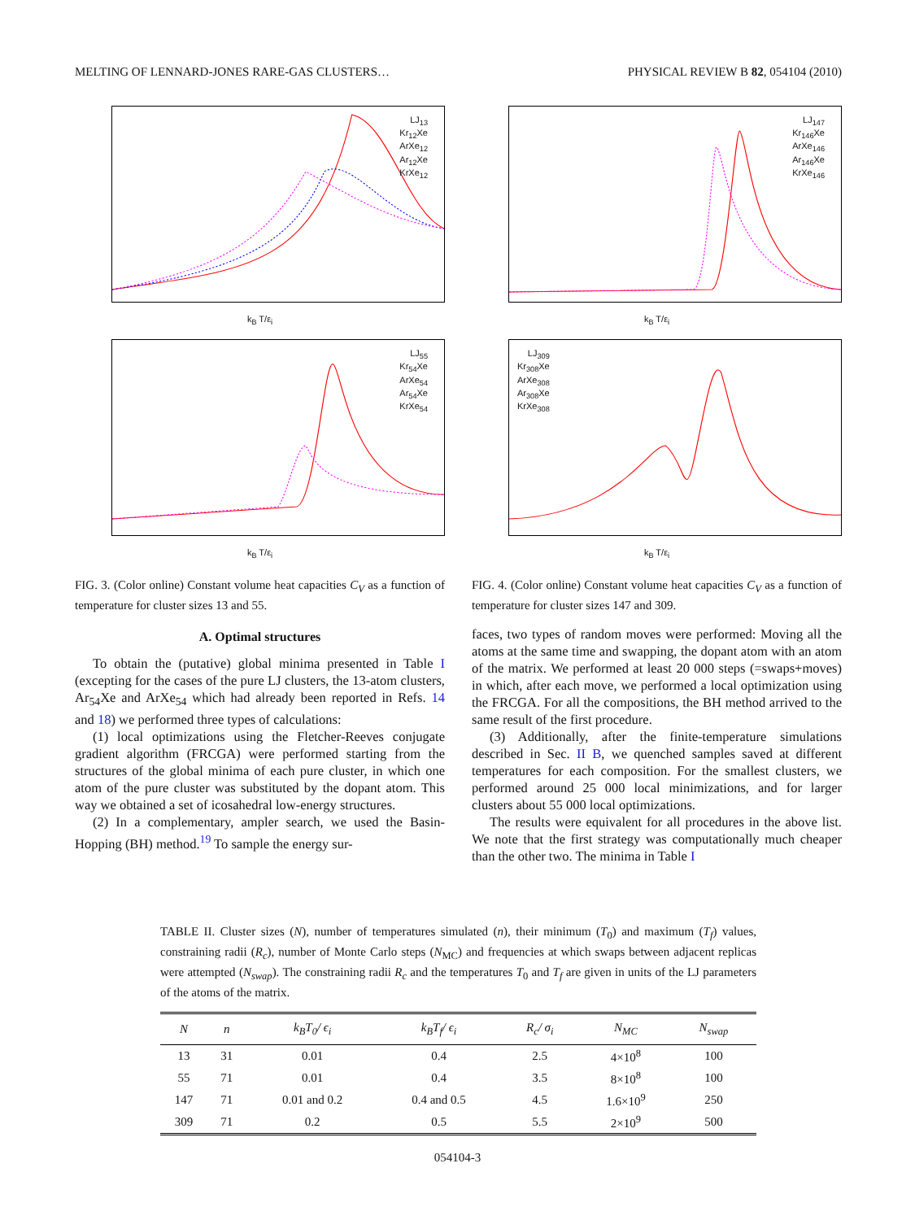MELTING OF LENNARD-JONES RARE-GAS CLUSTERS… PHYSICAL REVIEW B 82, 054104 (2010)
LJ<sub>13</sub>
Kr<sub>12</sub>Xe
ArXe<sub>12</sub>
Ar<sub>12</sub>Xe
KrXe<sub>12</sub>
k<sub>B</sub> T/ε<sub>i</sub>
LJ<sub>55</sub>
Kr<sub>54</sub>Xe
ArXe<sub>54</sub>
Ar<sub>54</sub>Xe
KrXe<sub>54</sub>
k<sub>B</sub> T/ε<sub>i</sub>
FIG. 3. (Color online) Constant volume heat capacities C<sub>V</sub> as a function of temperature for cluster sizes 13 and 55.
A. Optimal structures
To obtain the (putative) global minima presented in Table I (excepting for the cases of the pure LJ clusters, the 13-atom clusters, Ar<sub>54</sub>Xe and ArXe<sub>54</sub> which had already been reported in Refs. 14 and 18) we performed three types of calculations:
(1) local optimizations using the Fletcher-Reeves conjugate gradient algorithm (FRCGA) were performed starting from the structures of the global minima of each pure cluster, in which one atom of the pure cluster was substituted by the dopant atom. This way we obtained a set of icosahedral low-energy structures.
(2) In a complementary, ampler search, we used the Basin-Hopping (BH) method.<sup>19</sup> To sample the energy sur-
LJ<sub>147</sub>
Kr<sub>146</sub>Xe
ArXe<sub>146</sub>
Ar<sub>146</sub>Xe
KrXe<sub>146</sub>
k<sub>B</sub> T/ε<sub>i</sub>
LJ<sub>309</sub>
Kr<sub>308</sub>Xe
ArXe<sub>308</sub>
Ar<sub>308</sub>Xe
KrXe<sub>308</sub>
k<sub>B</sub> T/ε<sub>i</sub>
FIG. 4. (Color online) Constant volume heat capacities C<sub>V</sub> as a function of temperature for cluster sizes 147 and 309.
faces, two types of random moves were performed: Moving all the atoms at the same time and swapping, the dopant atom with an atom of the matrix. We performed at least 20 000 steps (=swaps+moves) in which, after each move, we performed a local optimization using the FRCGA. For all the compositions, the BH method arrived to the same result of the first procedure.
(3) Additionally, after the finite-temperature simulations described in Sec. II B, we quenched samples saved at different temperatures for each composition. For the smallest clusters, we performed around 25 000 local minimizations, and for larger clusters about 55 000 local optimizations.
The results were equivalent for all procedures in the above list. We note that the first strategy was computationally much cheaper than the other two. The minima in Table I
TABLE II. Cluster sizes (N), number of temperatures simulated (n), their minimum (T<sub>0</sub>) and maximum (T<sub>f</sub>) values, constraining radii (R<sub>c</sub>), number of Monte Carlo steps (N<sub>MC</sub>) and frequencies at which swaps between adjacent replicas were attempted (N<sub>swap</sub>). The constraining radii R<sub>c</sub> and the temperatures T<sub>0</sub> and T<sub>f</sub> are given in units of the LJ parameters of the atoms of the matrix.
| N | n | k<sub>B</sub>T<sub>0</sub>/ ϵ<sub>i</sub> | k<sub>B</sub>T<sub>f</sub>/ ϵ<sub>i</sub> | R<sub>c</sub>/ σ<sub>i</sub> | N<sub>MC</sub> | N<sub>swap</sub> |
| --- | --- | --- | --- | --- | --- | --- |
| 13 | 31 | 0.01 | 0.4 | 2.5 | 4×10<sup>8</sup> | 100 |
| 55 | 71 | 0.01 | 0.4 | 3.5 | 8×10<sup>8</sup> | 100 |
| 147 | 71 | 0.01 and 0.2 | 0.4 and 0.5 | 4.5 | 1.6×10<sup>9</sup> | 250 |
| 309 | 71 | 0.2 | 0.5 | 5.5 | 2×10<sup>9</sup> | 500 |
054104-3